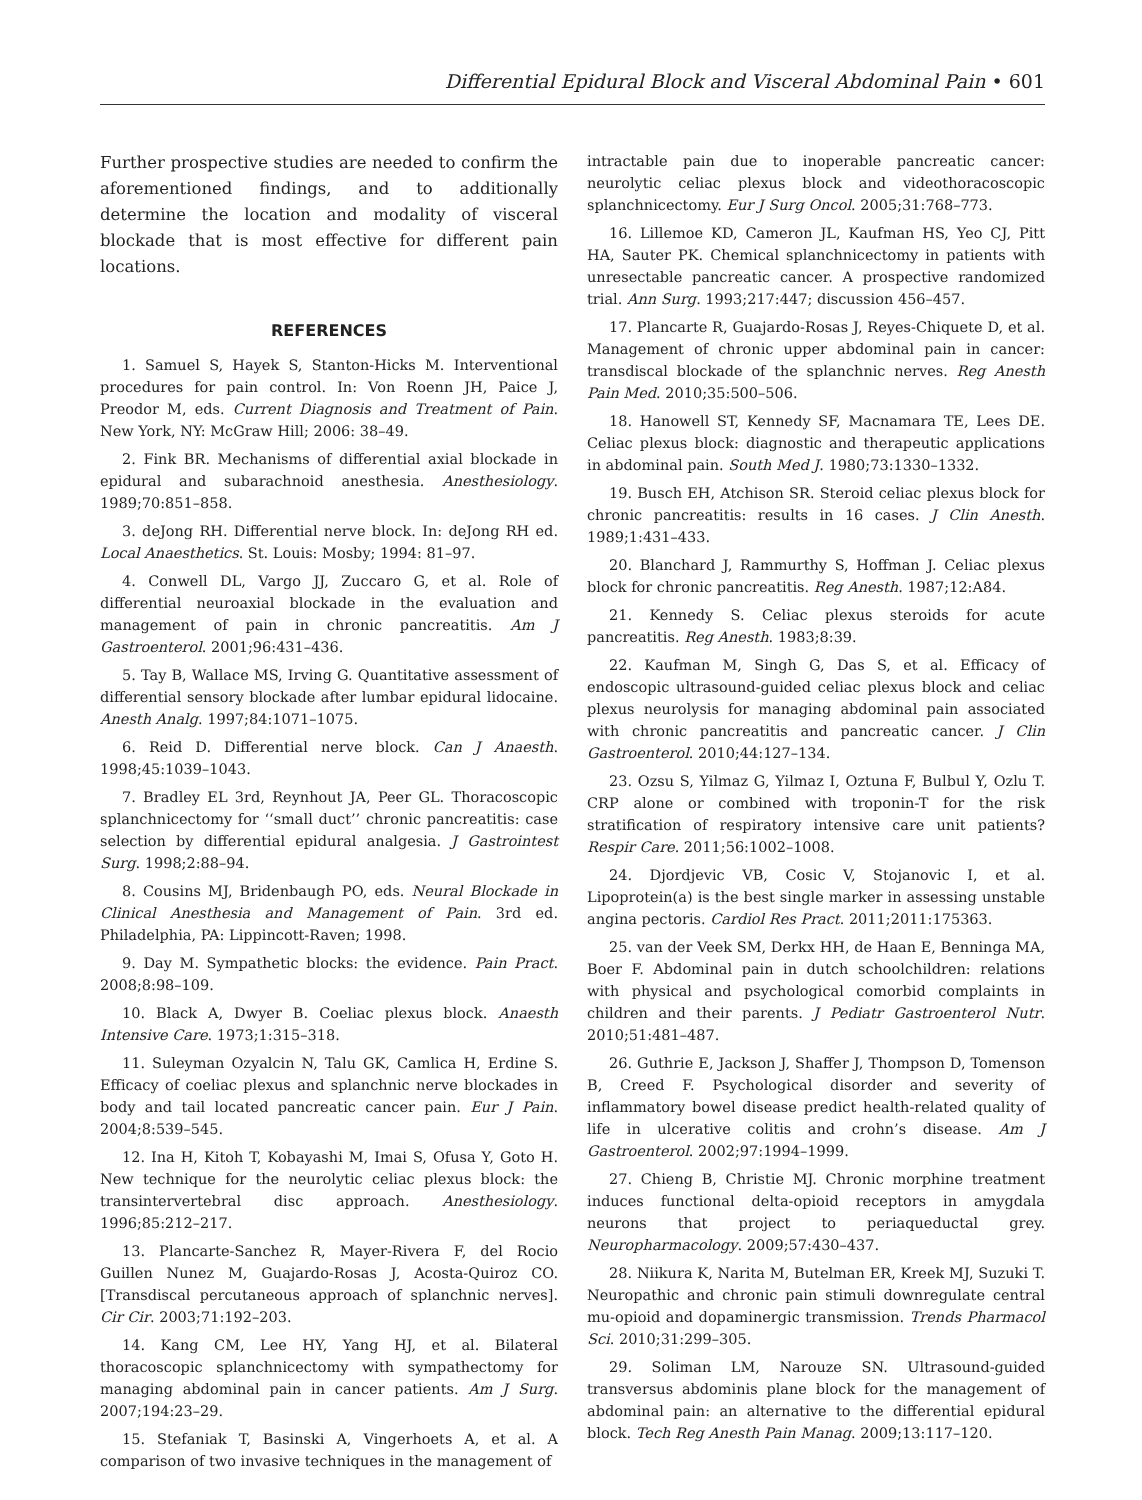Differential Epidural Block and Visceral Abdominal Pain • 601
Further prospective studies are needed to confirm the aforementioned findings, and to additionally determine the location and modality of visceral blockade that is most effective for different pain locations.
REFERENCES
1. Samuel S, Hayek S, Stanton-Hicks M. Interventional procedures for pain control. In: Von Roenn JH, Paice J, Preodor M, eds. Current Diagnosis and Treatment of Pain. New York, NY: McGraw Hill; 2006: 38–49.
2. Fink BR. Mechanisms of differential axial blockade in epidural and subarachnoid anesthesia. Anesthesiology. 1989;70:851–858.
3. deJong RH. Differential nerve block. In: deJong RH ed. Local Anaesthetics. St. Louis: Mosby; 1994: 81–97.
4. Conwell DL, Vargo JJ, Zuccaro G, et al. Role of differential neuroaxial blockade in the evaluation and management of pain in chronic pancreatitis. Am J Gastroenterol. 2001;96:431–436.
5. Tay B, Wallace MS, Irving G. Quantitative assessment of differential sensory blockade after lumbar epidural lidocaine. Anesth Analg. 1997;84:1071–1075.
6. Reid D. Differential nerve block. Can J Anaesth. 1998;45:1039–1043.
7. Bradley EL 3rd, Reynhout JA, Peer GL. Thoracoscopic splanchnicectomy for ‘‘small duct’’ chronic pancreatitis: case selection by differential epidural analgesia. J Gastrointest Surg. 1998;2:88–94.
8. Cousins MJ, Bridenbaugh PO, eds. Neural Blockade in Clinical Anesthesia and Management of Pain. 3rd ed. Philadelphia, PA: Lippincott-Raven; 1998.
9. Day M. Sympathetic blocks: the evidence. Pain Pract. 2008;8:98–109.
10. Black A, Dwyer B. Coeliac plexus block. Anaesth Intensive Care. 1973;1:315–318.
11. Suleyman Ozyalcin N, Talu GK, Camlica H, Erdine S. Efficacy of coeliac plexus and splanchnic nerve blockades in body and tail located pancreatic cancer pain. Eur J Pain. 2004;8:539–545.
12. Ina H, Kitoh T, Kobayashi M, Imai S, Ofusa Y, Goto H. New technique for the neurolytic celiac plexus block: the transintervertebral disc approach. Anesthesiology. 1996;85:212–217.
13. Plancarte-Sanchez R, Mayer-Rivera F, del Rocio Guillen Nunez M, Guajardo-Rosas J, Acosta-Quiroz CO. [Transdiscal percutaneous approach of splanchnic nerves]. Cir Cir. 2003;71:192–203.
14. Kang CM, Lee HY, Yang HJ, et al. Bilateral thoracoscopic splanchnicectomy with sympathectomy for managing abdominal pain in cancer patients. Am J Surg. 2007;194:23–29.
15. Stefaniak T, Basinski A, Vingerhoets A, et al. A comparison of two invasive techniques in the management of
intractable pain due to inoperable pancreatic cancer: neurolytic celiac plexus block and videothoracoscopic splanchnicectomy. Eur J Surg Oncol. 2005;31:768–773.
16. Lillemoe KD, Cameron JL, Kaufman HS, Yeo CJ, Pitt HA, Sauter PK. Chemical splanchnicectomy in patients with unresectable pancreatic cancer. A prospective randomized trial. Ann Surg. 1993;217:447; discussion 456–457.
17. Plancarte R, Guajardo-Rosas J, Reyes-Chiquete D, et al. Management of chronic upper abdominal pain in cancer: transdiscal blockade of the splanchnic nerves. Reg Anesth Pain Med. 2010;35:500–506.
18. Hanowell ST, Kennedy SF, Macnamara TE, Lees DE. Celiac plexus block: diagnostic and therapeutic applications in abdominal pain. South Med J. 1980;73:1330–1332.
19. Busch EH, Atchison SR. Steroid celiac plexus block for chronic pancreatitis: results in 16 cases. J Clin Anesth. 1989;1:431–433.
20. Blanchard J, Rammurthy S, Hoffman J. Celiac plexus block for chronic pancreatitis. Reg Anesth. 1987;12:A84.
21. Kennedy S. Celiac plexus steroids for acute pancreatitis. Reg Anesth. 1983;8:39.
22. Kaufman M, Singh G, Das S, et al. Efficacy of endoscopic ultrasound-guided celiac plexus block and celiac plexus neurolysis for managing abdominal pain associated with chronic pancreatitis and pancreatic cancer. J Clin Gastroenterol. 2010;44:127–134.
23. Ozsu S, Yilmaz G, Yilmaz I, Oztuna F, Bulbul Y, Ozlu T. CRP alone or combined with troponin-T for the risk stratification of respiratory intensive care unit patients? Respir Care. 2011;56:1002–1008.
24. Djordjevic VB, Cosic V, Stojanovic I, et al. Lipoprotein(a) is the best single marker in assessing unstable angina pectoris. Cardiol Res Pract. 2011;2011:175363.
25. van der Veek SM, Derkx HH, de Haan E, Benninga MA, Boer F. Abdominal pain in dutch schoolchildren: relations with physical and psychological comorbid complaints in children and their parents. J Pediatr Gastroenterol Nutr. 2010;51:481–487.
26. Guthrie E, Jackson J, Shaffer J, Thompson D, Tomenson B, Creed F. Psychological disorder and severity of inflammatory bowel disease predict health-related quality of life in ulcerative colitis and crohn’s disease. Am J Gastroenterol. 2002;97:1994–1999.
27. Chieng B, Christie MJ. Chronic morphine treatment induces functional delta-opioid receptors in amygdala neurons that project to periaqueductal grey. Neuropharmacology. 2009;57:430–437.
28. Niikura K, Narita M, Butelman ER, Kreek MJ, Suzuki T. Neuropathic and chronic pain stimuli downregulate central mu-opioid and dopaminergic transmission. Trends Pharmacol Sci. 2010;31:299–305.
29. Soliman LM, Narouze SN. Ultrasound-guided transversus abdominis plane block for the management of abdominal pain: an alternative to the differential epidural block. Tech Reg Anesth Pain Manag. 2009;13:117–120.